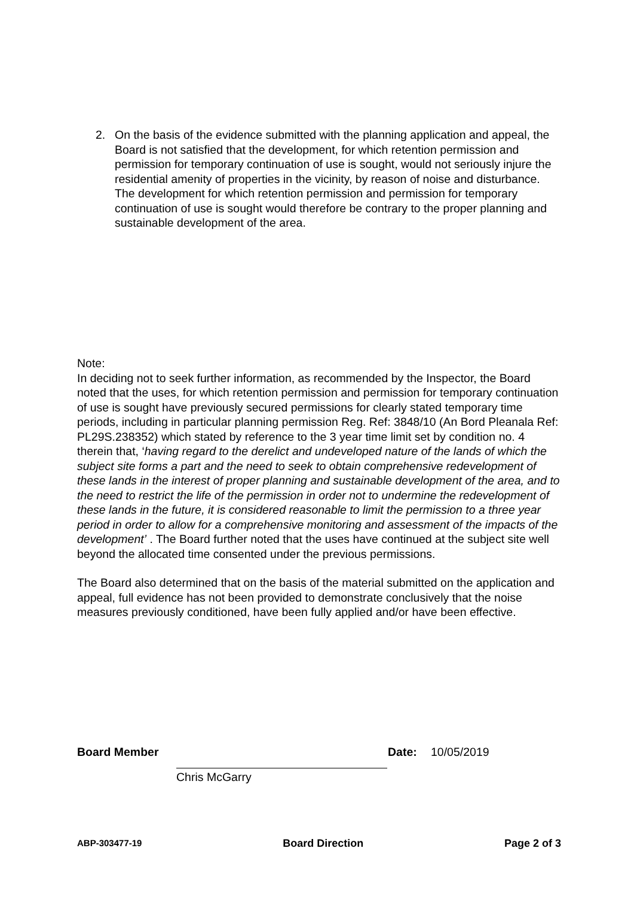2. On the basis of the evidence submitted with the planning application and appeal, the Board is not satisfied that the development, for which retention permission and permission for temporary continuation of use is sought, would not seriously injure the residential amenity of properties in the vicinity, by reason of noise and disturbance. The development for which retention permission and permission for temporary continuation of use is sought would therefore be contrary to the proper planning and sustainable development of the area.
Note:
In deciding not to seek further information, as recommended by the Inspector, the Board noted that the uses, for which retention permission and permission for temporary continuation of use is sought have previously secured permissions for clearly stated temporary time periods, including in particular planning permission Reg. Ref: 3848/10 (An Bord Pleanala Ref: PL29S.238352) which stated by reference to the 3 year time limit set by condition no. 4 therein that, ‘having regard to the derelict and undeveloped nature of the lands of which the subject site forms a part and the need to seek to obtain comprehensive redevelopment of these lands in the interest of proper planning and sustainable development of the area, and to the need to restrict the life of the permission in order not to undermine the redevelopment of these lands in the future, it is considered reasonable to limit the permission to a three year period in order to allow for a comprehensive monitoring and assessment of the impacts of the development’ . The Board further noted that the uses have continued at the subject site well beyond the allocated time consented under the previous permissions.
The Board also determined that on the basis of the material submitted on the application and appeal, full evidence has not been provided to demonstrate conclusively that the noise measures previously conditioned, have been fully applied and/or have been effective.
Board Member Date: 10/05/2019
Chris McGarry
ABP-303477-19 Board Direction Page 2 of 3